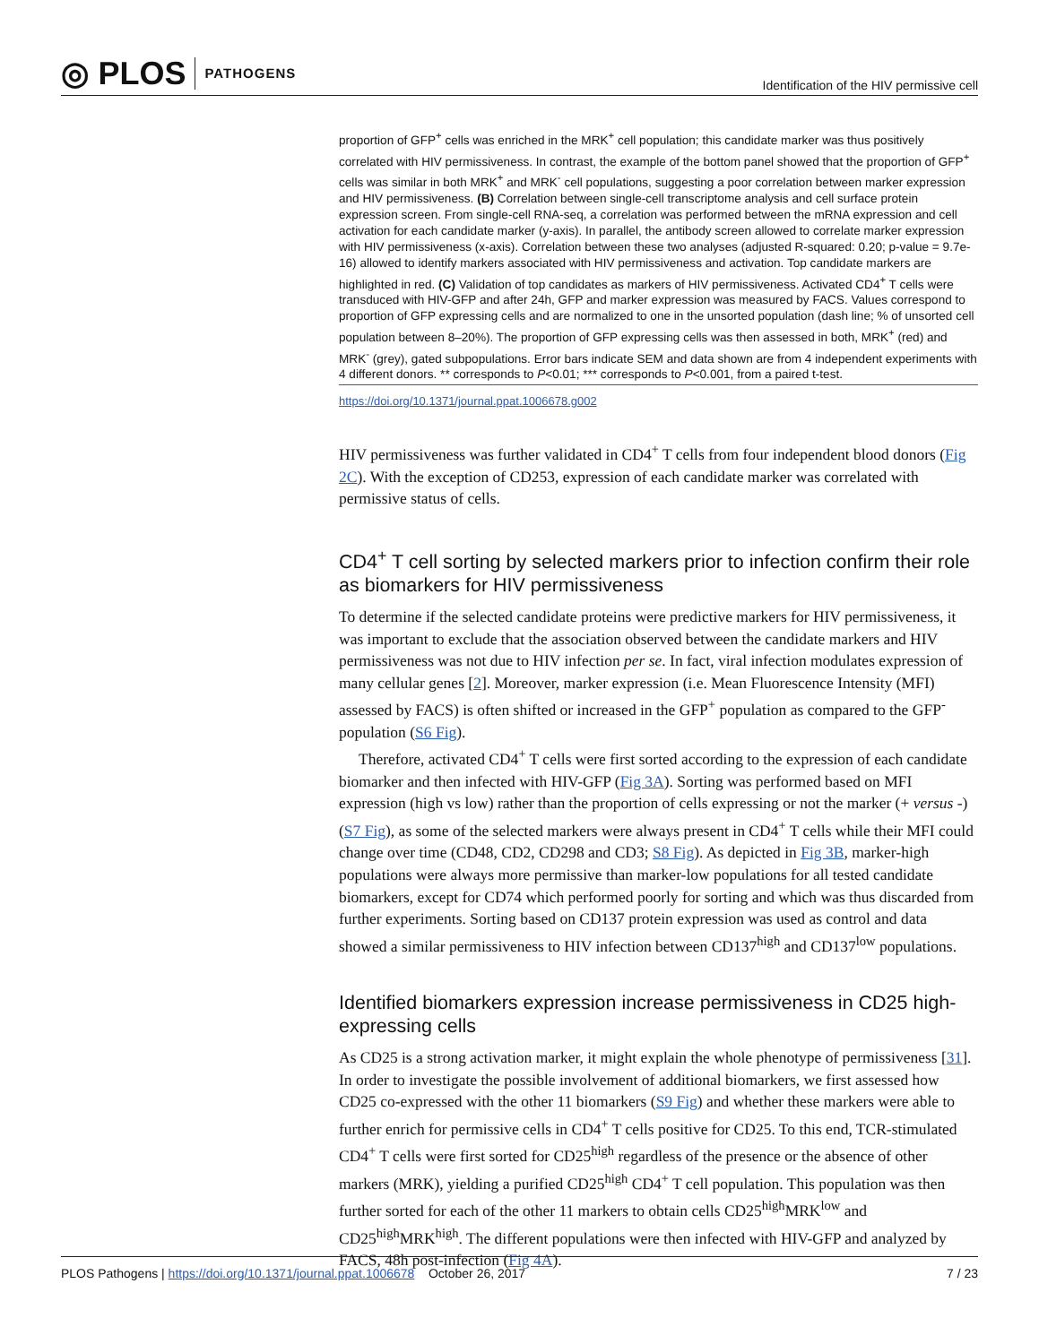◎ PLOS PATHOGENS
Identification of the HIV permissive cell
proportion of GFP<sup>+</sup> cells was enriched in the MRK<sup>+</sup> cell population; this candidate marker was thus positively correlated with HIV permissiveness. In contrast, the example of the bottom panel showed that the proportion of GFP<sup>+</sup> cells was similar in both MRK<sup>+</sup> and MRK<sup>-</sup> cell populations, suggesting a poor correlation between marker expression and HIV permissiveness. (B) Correlation between single-cell transcriptome analysis and cell surface protein expression screen. From single-cell RNA-seq, a correlation was performed between the mRNA expression and cell activation for each candidate marker (y-axis). In parallel, the antibody screen allowed to correlate marker expression with HIV permissiveness (x-axis). Correlation between these two analyses (adjusted R-squared: 0.20; p-value = 9.7e-16) allowed to identify markers associated with HIV permissiveness and activation. Top candidate markers are highlighted in red. (C) Validation of top candidates as markers of HIV permissiveness. Activated CD4<sup>+</sup> T cells were transduced with HIV-GFP and after 24h, GFP and marker expression was measured by FACS. Values correspond to proportion of GFP expressing cells and are normalized to one in the unsorted population (dash line; % of unsorted cell population between 8–20%). The proportion of GFP expressing cells was then assessed in both, MRK<sup>+</sup> (red) and MRK<sup>-</sup> (grey), gated subpopulations. Error bars indicate SEM and data shown are from 4 independent experiments with 4 different donors. ** corresponds to P<0.01; *** corresponds to P<0.001, from a paired t-test.
https://doi.org/10.1371/journal.ppat.1006678.g002
HIV permissiveness was further validated in CD4<sup>+</sup> T cells from four independent blood donors (Fig 2C). With the exception of CD253, expression of each candidate marker was correlated with permissive status of cells.
CD4<sup>+</sup> T cell sorting by selected markers prior to infection confirm their role as biomarkers for HIV permissiveness
To determine if the selected candidate proteins were predictive markers for HIV permissiveness, it was important to exclude that the association observed between the candidate markers and HIV permissiveness was not due to HIV infection per se. In fact, viral infection modulates expression of many cellular genes [2]. Moreover, marker expression (i.e. Mean Fluorescence Intensity (MFI) assessed by FACS) is often shifted or increased in the GFP<sup>+</sup> population as compared to the GFP<sup>-</sup> population (S6 Fig).
Therefore, activated CD4<sup>+</sup> T cells were first sorted according to the expression of each candidate biomarker and then infected with HIV-GFP (Fig 3A). Sorting was performed based on MFI expression (high vs low) rather than the proportion of cells expressing or not the marker (+ versus -) (S7 Fig), as some of the selected markers were always present in CD4<sup>+</sup> T cells while their MFI could change over time (CD48, CD2, CD298 and CD3; S8 Fig). As depicted in Fig 3B, marker-high populations were always more permissive than marker-low populations for all tested candidate biomarkers, except for CD74 which performed poorly for sorting and which was thus discarded from further experiments. Sorting based on CD137 protein expression was used as control and data showed a similar permissiveness to HIV infection between CD137<sup>high</sup> and CD137<sup>low</sup> populations.
Identified biomarkers expression increase permissiveness in CD25 high-expressing cells
As CD25 is a strong activation marker, it might explain the whole phenotype of permissiveness [31]. In order to investigate the possible involvement of additional biomarkers, we first assessed how CD25 co-expressed with the other 11 biomarkers (S9 Fig) and whether these markers were able to further enrich for permissive cells in CD4<sup>+</sup> T cells positive for CD25. To this end, TCR-stimulated CD4<sup>+</sup> T cells were first sorted for CD25<sup>high</sup> regardless of the presence or the absence of other markers (MRK), yielding a purified CD25<sup>high</sup> CD4<sup>+</sup> T cell population. This population was then further sorted for each of the other 11 markers to obtain cells CD25<sup>high</sup>MRK<sup>low</sup> and CD25<sup>high</sup>MRK<sup>high</sup>. The different populations were then infected with HIV-GFP and analyzed by FACS, 48h post-infection (Fig 4A).
PLOS Pathogens | https://doi.org/10.1371/journal.ppat.1006678 October 26, 2017
7 / 23